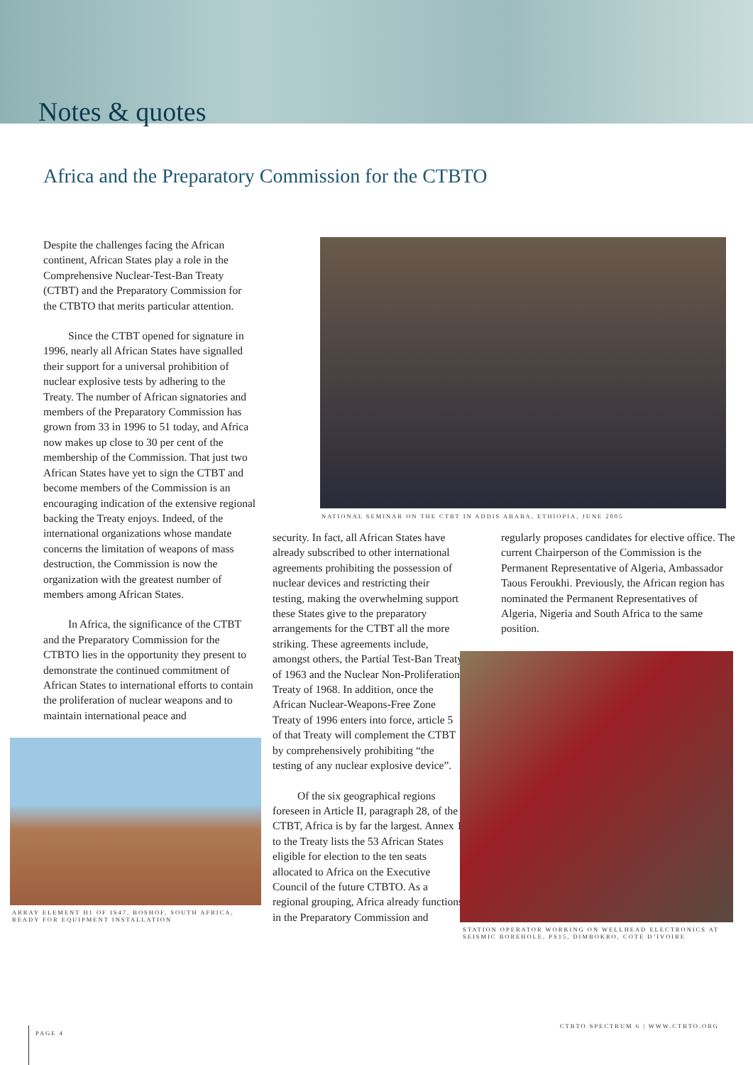Notes & quotes
Africa and the Preparatory Commission for the CTBTO
Despite the challenges facing the African continent, African States play a role in the Comprehensive Nuclear-Test-Ban Treaty (CTBT) and the Preparatory Commission for the CTBTO that merits particular attention.
Since the CTBT opened for signature in 1996, nearly all African States have signalled their support for a universal prohibition of nuclear explosive tests by adhering to the Treaty. The number of African signatories and members of the Preparatory Commission has grown from 33 in 1996 to 51 today, and Africa now makes up close to 30 per cent of the membership of the Commission. That just two African States have yet to sign the CTBT and become members of the Commission is an encouraging indication of the extensive regional backing the Treaty enjoys. Indeed, of the international organizations whose mandate concerns the limitation of weapons of mass destruction, the Commission is now the organization with the greatest number of members among African States.
In Africa, the significance of the CTBT and the Preparatory Commission for the CTBTO lies in the opportunity they present to demonstrate the continued commitment of African States to international efforts to contain the proliferation of nuclear weapons and to maintain international peace and
ARRAY ELEMENT H1 OF IS47, BOSHOF, SOUTH AFRICA, READY FOR EQUIPMENT INSTALLATION
NATIONAL SEMINAR ON THE CTBT IN ADDIS ABABA, ETHIOPIA, JUNE 2005
security. In fact, all African States have already subscribed to other international agreements prohibiting the possession of nuclear devices and restricting their testing, making the overwhelming support these States give to the preparatory arrangements for the CTBT all the more striking. These agreements include, amongst others, the Partial Test-Ban Treaty of 1963 and the Nuclear Non-Proliferation Treaty of 1968. In addition, once the African Nuclear-Weapons-Free Zone Treaty of 1996 enters into force, article 5 of that Treaty will complement the CTBT by comprehensively prohibiting “the testing of any nuclear explosive device”.
Of the six geographical regions foreseen in Article II, paragraph 28, of the CTBT, Africa is by far the largest. Annex 1 to the Treaty lists the 53 African States eligible for election to the ten seats allocated to Africa on the Executive Council of the future CTBTO. As a regional grouping, Africa already functions in the Preparatory Commission and
regularly proposes candidates for elective office. The current Chairperson of the Commission is the Permanent Representative of Algeria, Ambassador Taous Feroukhi. Previously, the African region has nominated the Permanent Representatives of Algeria, Nigeria and South Africa to the same position.
STATION OPERATOR WORKING ON WELLHEAD ELECTRONICS AT SEISMIC BOREHOLE, PS15, DIMBOKRO, COTE D’IVOIRE
CTBTO SPECTRUM 6 | WWW.CTBTO.ORG
PAGE 4